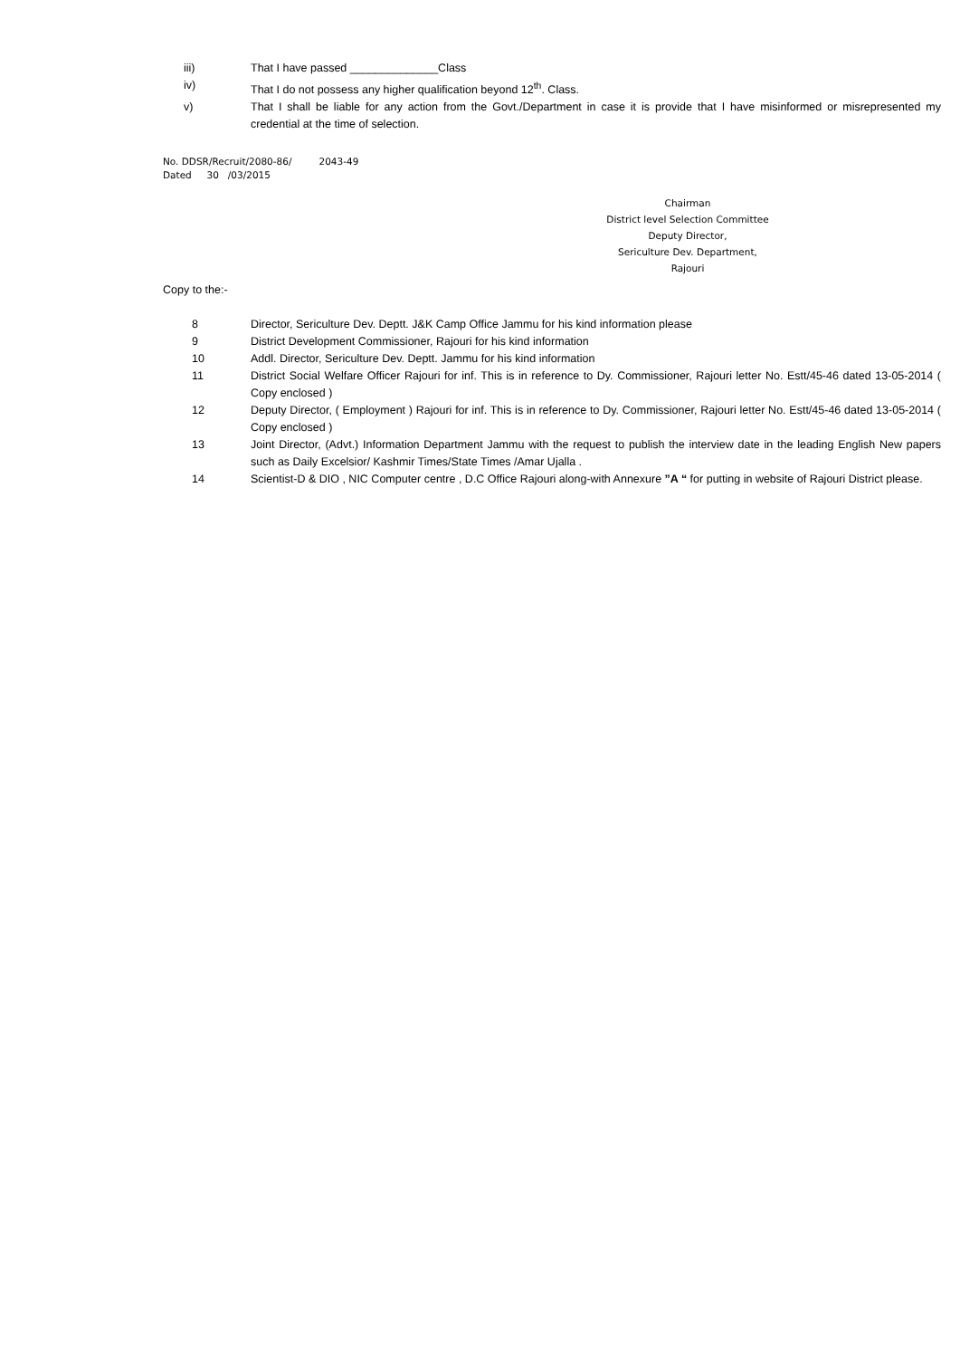iii) That I have passed ______________Class
iv) That I do not possess any higher qualification beyond 12<sup>th</sup>. Class.
v) That I shall be liable for any action from the Govt./Department in case it is provide that I have misinformed or misrepresented my credential at the time of selection.
No. DDSR/Recruit/2080-86/ 2043-49
Dated 30 /03/2015
Chairman
District level Selection Committee
Deputy Director,
Sericulture Dev. Department,
Rajouri
Copy to the:-
8 Director, Sericulture Dev. Deptt. J&K Camp Office Jammu for his kind information please
9 District Development Commissioner, Rajouri for his kind information
10 Addl. Director, Sericulture Dev. Deptt. Jammu for his kind information
11 District Social Welfare Officer Rajouri for inf. This is in reference to Dy. Commissioner, Rajouri letter No. Estt/45-46 dated 13-05-2014 ( Copy enclosed )
12 Deputy Director, ( Employment ) Rajouri for inf. This is in reference to Dy. Commissioner, Rajouri letter No. Estt/45-46 dated 13-05-2014 ( Copy enclosed )
13 Joint Director, (Advt.) Information Department Jammu with the request to publish the interview date in the leading English New papers such as Daily Excelsior/ Kashmir Times/State Times /Amar Ujalla .
14 Scientist-D & DIO , NIC Computer centre , D.C Office Rajouri along-with Annexure ”A “ for putting in website of Rajouri District please.